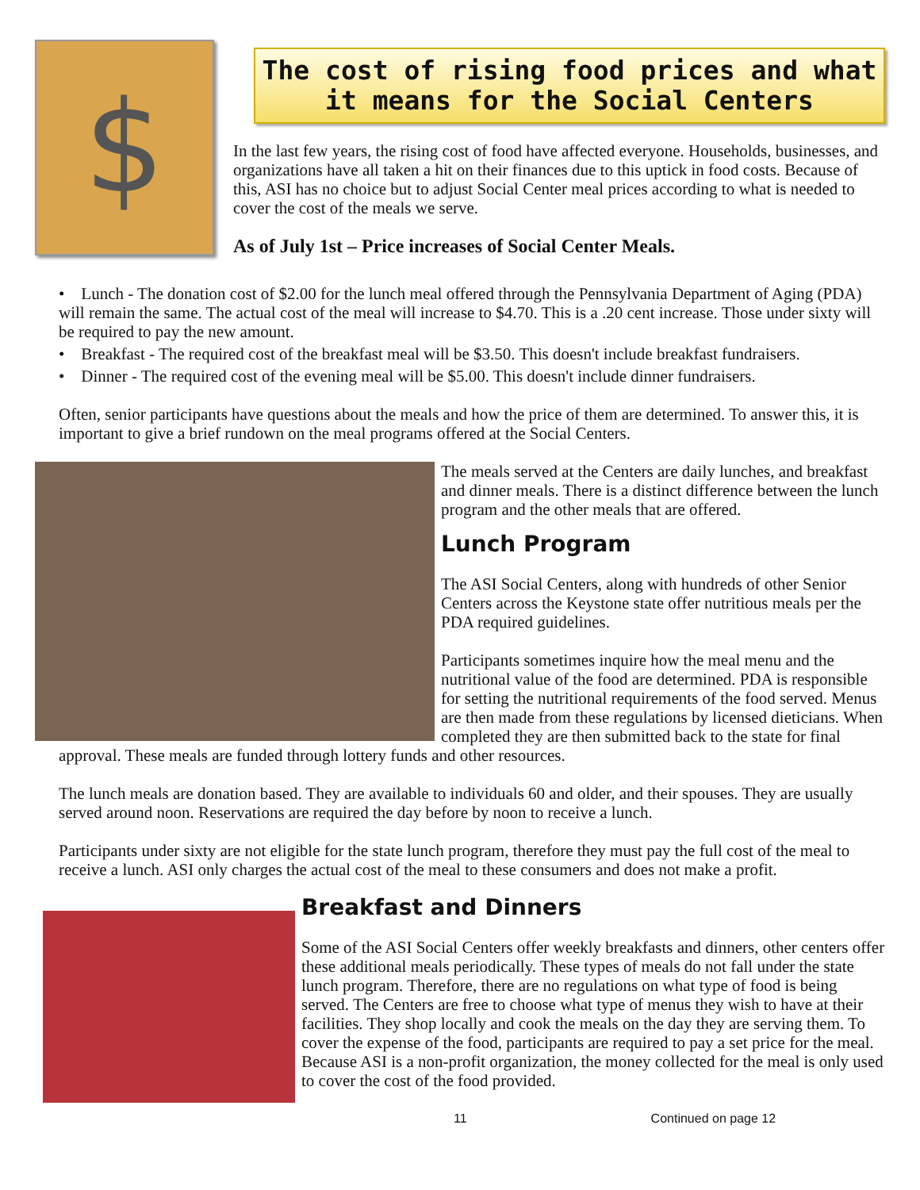$
The cost of rising food prices and what it means for the Social Centers
In the last few years, the rising cost of food have affected everyone. Households, businesses, and organizations have all taken a hit on their finances due to this uptick in food costs. Because of this, ASI has no choice but to adjust Social Center meal prices according to what is needed to cover the cost of the meals we serve.
As of July 1st – Price increases of Social Center Meals.
• Lunch - The donation cost of $2.00 for the lunch meal offered through the Pennsylvania Department of Aging (PDA) will remain the same. The actual cost of the meal will increase to $4.70. This is a .20 cent increase. Those under sixty will be required to pay the new amount.
• Breakfast - The required cost of the breakfast meal will be $3.50. This doesn't include breakfast fundraisers.
• Dinner - The required cost of the evening meal will be $5.00. This doesn't include dinner fundraisers.
Often, senior participants have questions about the meals and how the price of them are determined. To answer this, it is important to give a brief rundown on the meal programs offered at the Social Centers.
The meals served at the Centers are daily lunches, and breakfast and dinner meals. There is a distinct difference between the lunch program and the other meals that are offered.
Lunch Program
The ASI Social Centers, along with hundreds of other Senior Centers across the Keystone state offer nutritious meals per the PDA required guidelines.
Participants sometimes inquire how the meal menu and the nutritional value of the food are determined. PDA is responsible for setting the nutritional requirements of the food served. Menus are then made from these regulations by licensed dieticians. When completed they are then submitted back to the state for final approval. These meals are funded through lottery funds and other resources.
The lunch meals are donation based. They are available to individuals 60 and older, and their spouses. They are usually served around noon. Reservations are required the day before by noon to receive a lunch.
Participants under sixty are not eligible for the state lunch program, therefore they must pay the full cost of the meal to receive a lunch. ASI only charges the actual cost of the meal to these consumers and does not make a profit.
Breakfast and Dinners
Some of the ASI Social Centers offer weekly breakfasts and dinners, other centers offer these additional meals periodically. These types of meals do not fall under the state lunch program. Therefore, there are no regulations on what type of food is being served. The Centers are free to choose what type of menus they wish to have at their facilities. They shop locally and cook the meals on the day they are serving them. To cover the expense of the food, participants are required to pay a set price for the meal. Because ASI is a non-profit organization, the money collected for the meal is only used to cover the cost of the food provided.
11 Continued on page 12